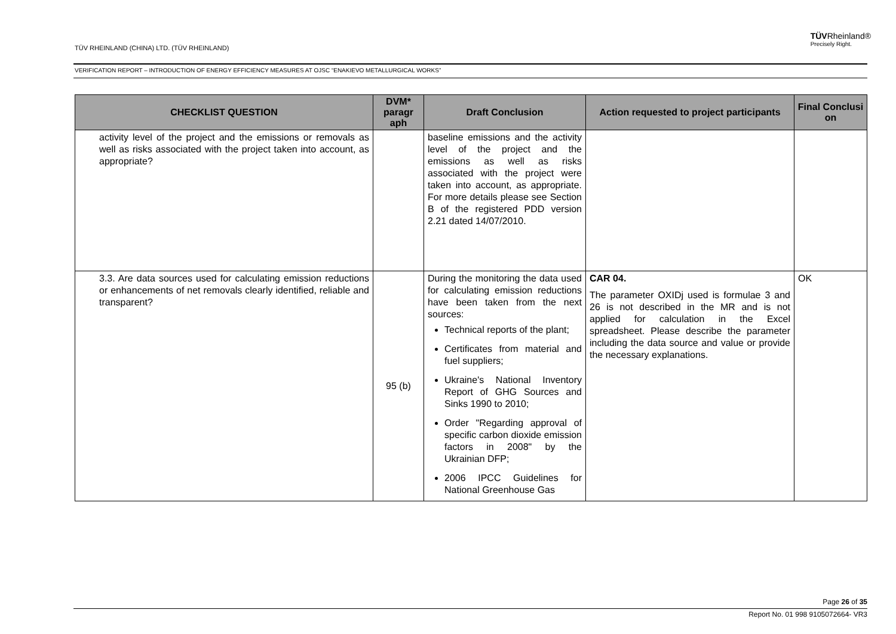TÜV RHEINLAND (CHINA) LTD. (TÜV RHEINLAND)
TÜVRheinland®
Precisely Right.
VERIFICATION REPORT – INTRODUCTION OF ENERGY EFFICIENCY MEASURES AT OJSC “ENAKIEVO METALLURGICAL WORKS”
| CHECKLIST QUESTION | DVM* paragr aph | Draft Conclusion | Action requested to project participants | Final Conclusi on |
| --- | --- | --- | --- | --- |
| activity level of the project and the emissions or removals as well as risks associated with the project taken into account, as appropriate? | | baseline emissions and the activity level of the project and the emissions as well as risks associated with the project were taken into account, as appropriate. For more details please see Section B of the registered PDD version 2.21 dated 14/07/2010. | | |
| 3.3. Are data sources used for calculating emission reductions or enhancements of net removals clearly identified, reliable and transparent? | 95 (b) | During the monitoring the data used for calculating emission reductions have been taken from the next sources: Technical reports of the plant; Certificates from material and fuel suppliers; Ukraine's National Inventory Report of GHG Sources and Sinks 1990 to 2010; Order "Regarding approval of specific carbon dioxide emission factors in 2008" by the Ukrainian DFP; 2006 IPCC Guidelines for National Greenhouse Gas | CAR 04. The parameter OXIDj used is formulae 3 and 26 is not described in the MR and is not applied for calculation in the Excel spreadsheet. Please describe the parameter including the data source and value or provide the necessary explanations. | OK |
Page 26 of 35
Report No. 01 998 9105072664- VR3